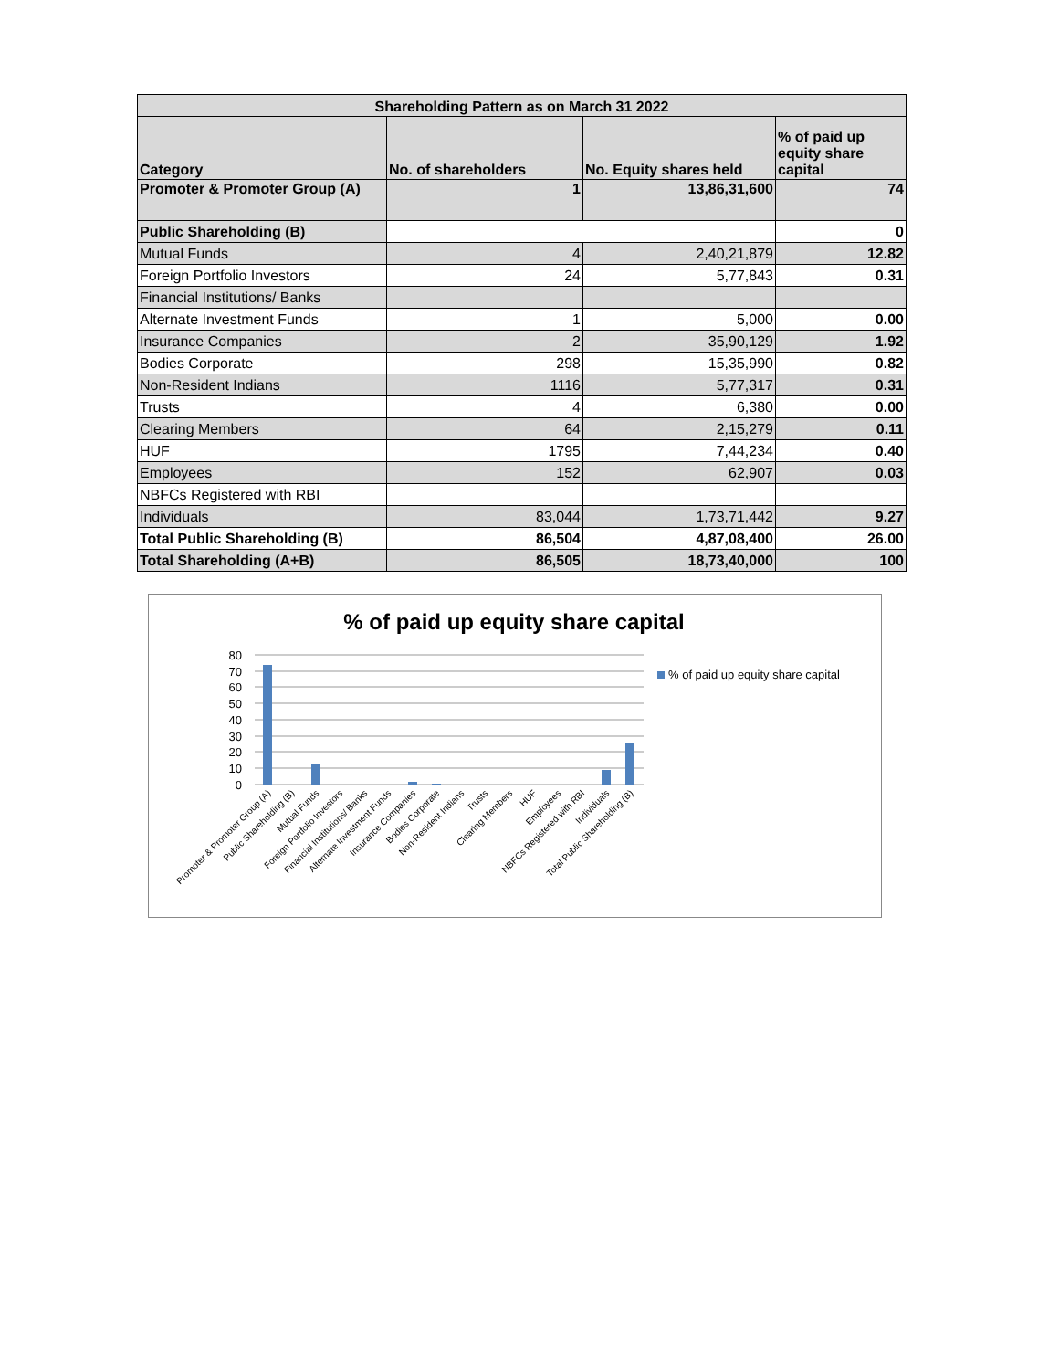| Shareholding Pattern as on March 31 2022 | | | |
| --- | --- | --- | --- |
| Category | No. of shareholders | No. Equity shares held | % of paid up equity share capital |
| Promoter & Promoter Group (A) | 1 | 13,86,31,600 | 74 |
| Public Shareholding (B) | | | 0 |
| Mutual Funds | 4 | 2,40,21,879 | 12.82 |
| Foreign Portfolio Investors | 24 | 5,77,843 | 0.31 |
| Financial Institutions/ Banks | | | |
| Alternate Investment Funds | 1 | 5,000 | 0.00 |
| Insurance Companies | 2 | 35,90,129 | 1.92 |
| Bodies Corporate | 298 | 15,35,990 | 0.82 |
| Non-Resident Indians | 1116 | 5,77,317 | 0.31 |
| Trusts | 4 | 6,380 | 0.00 |
| Clearing Members | 64 | 2,15,279 | 0.11 |
| HUF | 1795 | 7,44,234 | 0.40 |
| Employees | 152 | 62,907 | 0.03 |
| NBFCs Registered with RBI | | | |
| Individuals | 83,044 | 1,73,71,442 | 9.27 |
| Total Public Shareholding (B) | 86,504 | 4,87,08,400 | 26.00 |
| Total Shareholding (A+B) | 86,505 | 18,73,40,000 | 100 |
% of paid up equity share capital
80
70
60
50
40
30
20
10
0
% of paid up equity share capital
Promoter & Promoter Group (A)
Public Shareholding (B)
Mutual Funds
Foreign Portfolio Investors
Financial Institutions/ Banks
Alternate Investment Funds
Insurance Companies
Bodies Corporate
Non-Resident Indians
Trusts
Clearing Members
HUF
Employees
NBFCs Registered with RBI
Individuals
Total Public Shareholding (B)